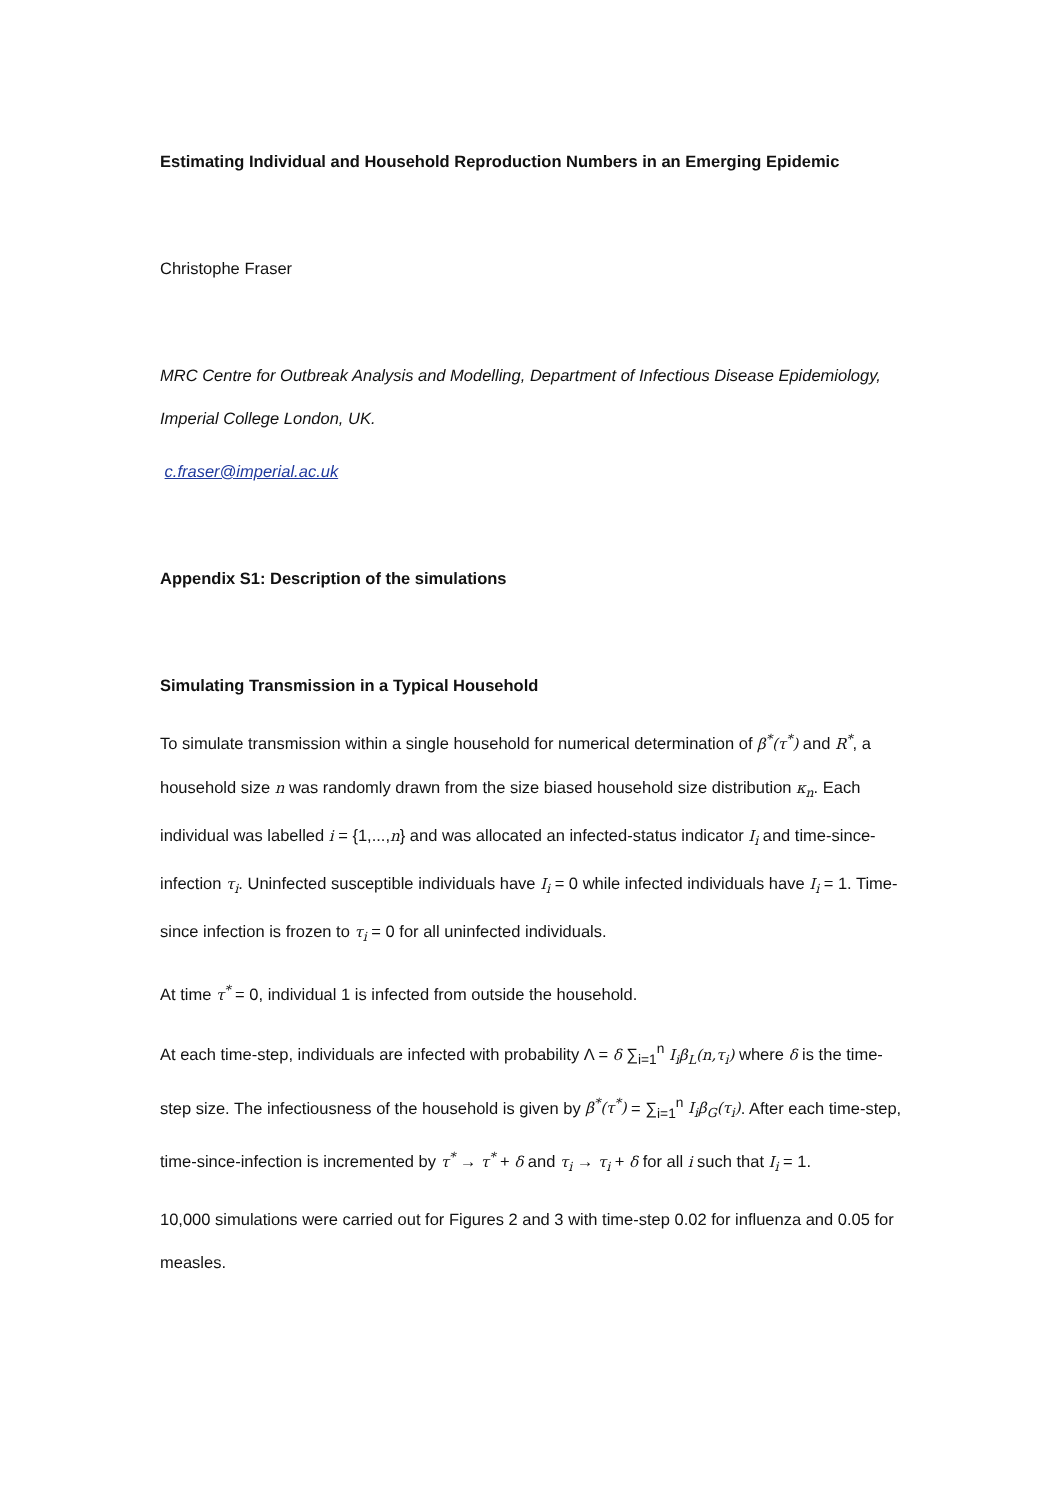Estimating Individual and Household Reproduction Numbers in an Emerging Epidemic
Christophe Fraser
MRC Centre for Outbreak Analysis and Modelling, Department of Infectious Disease Epidemiology, Imperial College London, UK.
c.fraser@imperial.ac.uk
Appendix S1: Description of the simulations
Simulating Transmission in a Typical Household
To simulate transmission within a single household for numerical determination of β<sup>*</sup>(τ<sup>*</sup>) and R<sup>*</sup>, a household size n was randomly drawn from the size biased household size distribution κ<sub>n</sub>. Each individual was labelled i = {1,...,n} and was allocated an infected-status indicator I<sub>i</sub> and time-since-infection τ<sub>i</sub>. Uninfected susceptible individuals have I<sub>i</sub> = 0 while infected individuals have I<sub>i</sub> = 1. Time-since infection is frozen to τ<sub>i</sub> = 0 for all uninfected individuals.
At time τ<sup>*</sup> = 0, individual 1 is infected from outside the household.
At each time-step, individuals are infected with probability Λ = δ ∑<sub>i=1</sub><sup>n</sup> I<sub>i</sub>β<sub>L</sub>(n,τ<sub>i</sub>) where δ is the time-step size. The infectiousness of the household is given by β<sup>*</sup>(τ<sup>*</sup>) = ∑<sub>i=1</sub><sup>n</sup> I<sub>i</sub>β<sub>G</sub>(τ<sub>i</sub>). After each time-step, time-since-infection is incremented by τ<sup>*</sup> → τ<sup>*</sup> + δ and τ<sub>i</sub> → τ<sub>i</sub> + δ for all i such that I<sub>i</sub> = 1.
10,000 simulations were carried out for Figures 2 and 3 with time-step 0.02 for influenza and 0.05 for measles.